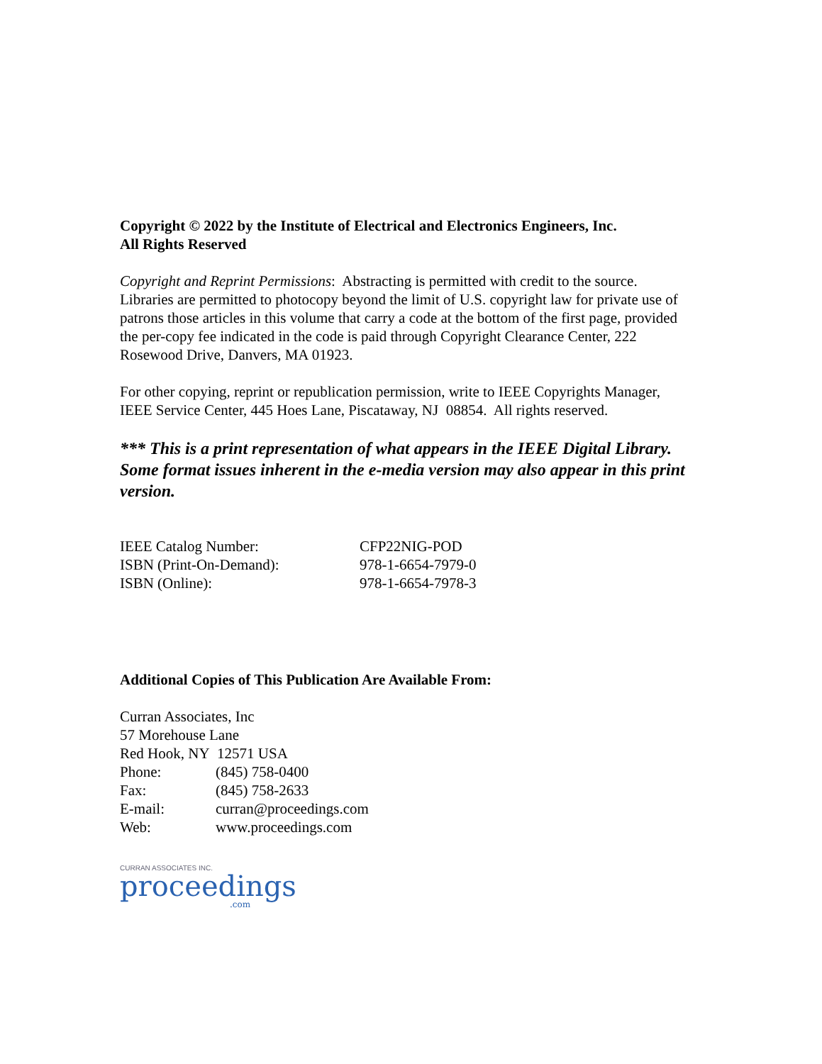Copyright © 2022 by the Institute of Electrical and Electronics Engineers, Inc.
All Rights Reserved
Copyright and Reprint Permissions: Abstracting is permitted with credit to the source. Libraries are permitted to photocopy beyond the limit of U.S. copyright law for private use of patrons those articles in this volume that carry a code at the bottom of the first page, provided the per-copy fee indicated in the code is paid through Copyright Clearance Center, 222 Rosewood Drive, Danvers, MA 01923.
For other copying, reprint or republication permission, write to IEEE Copyrights Manager, IEEE Service Center, 445 Hoes Lane, Piscataway, NJ 08854. All rights reserved.
*** This is a print representation of what appears in the IEEE Digital Library. Some format issues inherent in the e-media version may also appear in this print version.
| IEEE Catalog Number: | CFP22NIG-POD |
| ISBN (Print-On-Demand): | 978-1-6654-7979-0 |
| ISBN (Online): | 978-1-6654-7978-3 |
Additional Copies of This Publication Are Available From:
Curran Associates, Inc
57 Morehouse Lane
Red Hook, NY 12571 USA
| Phone: | (845) 758-0400 |
| Fax: | (845) 758-2633 |
| E-mail: | curran@proceedings.com |
| Web: | www.proceedings.com |
CURRAN ASSOCIATES INC.
proceedings
.com